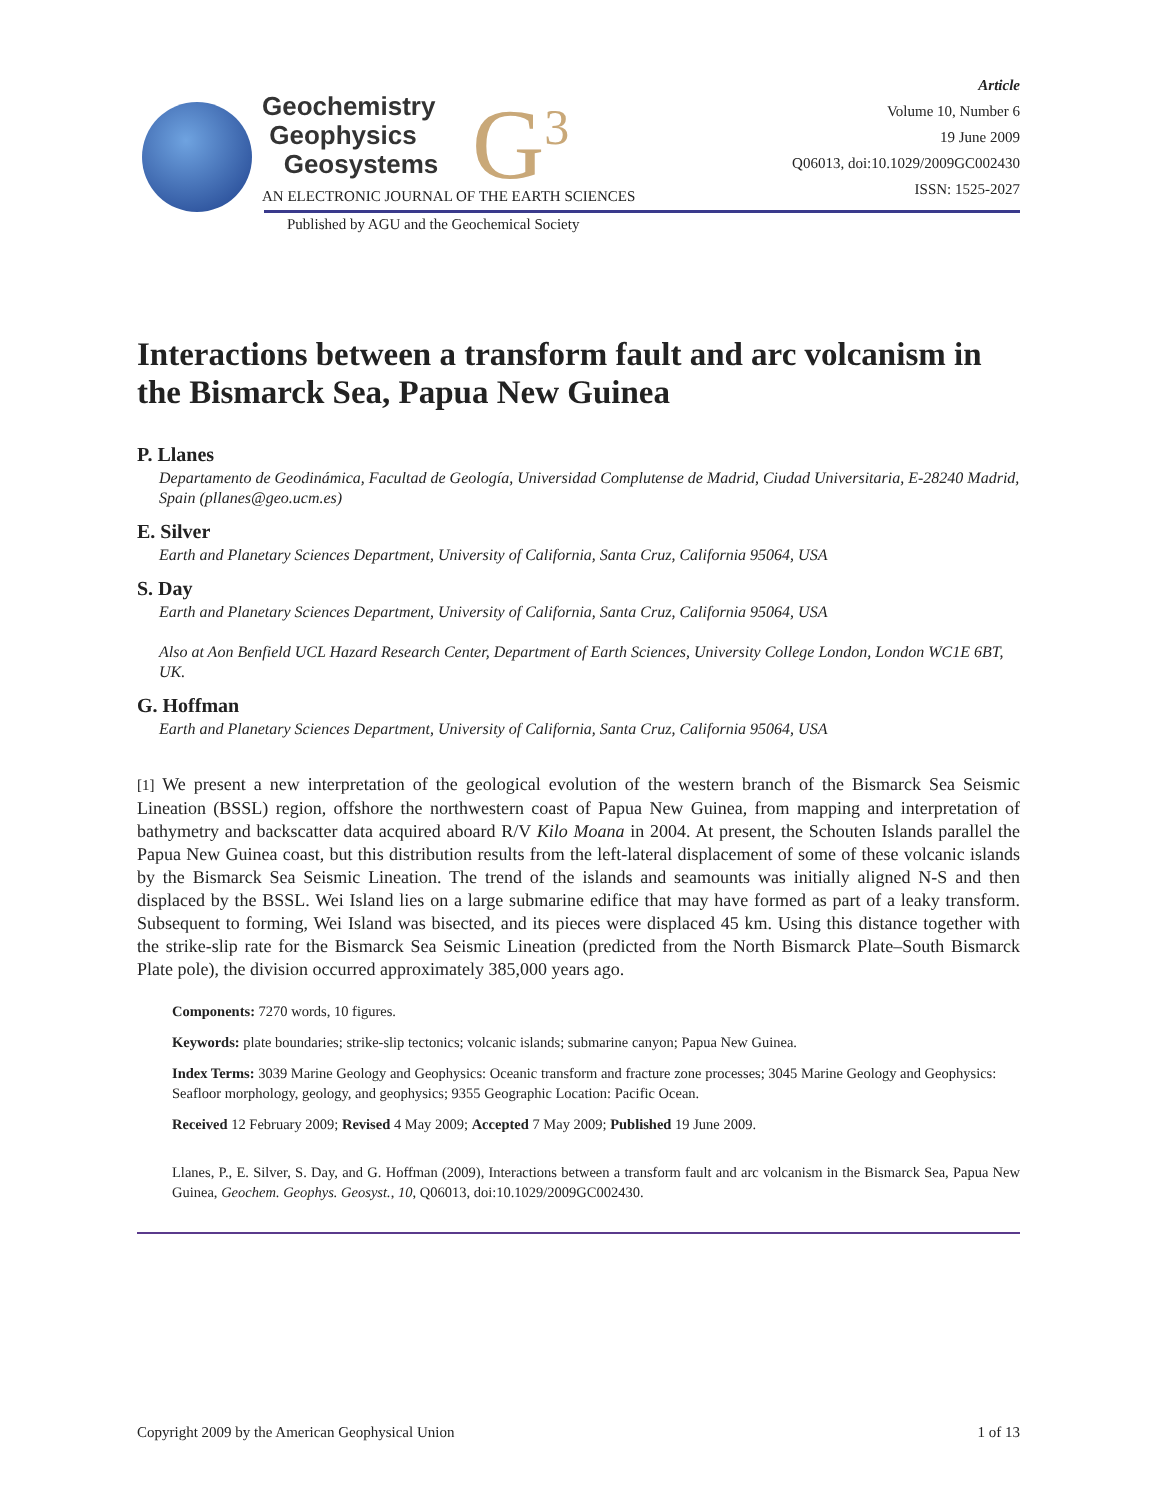Geochemistry
Geophysics
Geosystems
G<sup>3</sup>
AN ELECTRONIC JOURNAL OF THE EARTH SCIENCES
Published by AGU and the Geochemical Society
Article
Volume 10, Number 6
19 June 2009
Q06013, doi:10.1029/2009GC002430
ISSN: 1525-2027
Interactions between a transform fault and arc volcanism in the Bismarck Sea, Papua New Guinea
P. Llanes
Departamento de Geodinámica, Facultad de Geología, Universidad Complutense de Madrid, Ciudad Universitaria, E-28240 Madrid, Spain (pllanes@geo.ucm.es)
E. Silver
Earth and Planetary Sciences Department, University of California, Santa Cruz, California 95064, USA
S. Day
Earth and Planetary Sciences Department, University of California, Santa Cruz, California 95064, USA
Also at Aon Benfield UCL Hazard Research Center, Department of Earth Sciences, University College London, London WC1E 6BT, UK.
G. Hoffman
Earth and Planetary Sciences Department, University of California, Santa Cruz, California 95064, USA
[1] We present a new interpretation of the geological evolution of the western branch of the Bismarck Sea Seismic Lineation (BSSL) region, offshore the northwestern coast of Papua New Guinea, from mapping and interpretation of bathymetry and backscatter data acquired aboard R/V Kilo Moana in 2004. At present, the Schouten Islands parallel the Papua New Guinea coast, but this distribution results from the left-lateral displacement of some of these volcanic islands by the Bismarck Sea Seismic Lineation. The trend of the islands and seamounts was initially aligned N-S and then displaced by the BSSL. Wei Island lies on a large submarine edifice that may have formed as part of a leaky transform. Subsequent to forming, Wei Island was bisected, and its pieces were displaced 45 km. Using this distance together with the strike-slip rate for the Bismarck Sea Seismic Lineation (predicted from the North Bismarck Plate–South Bismarck Plate pole), the division occurred approximately 385,000 years ago.
Components: 7270 words, 10 figures.
Keywords: plate boundaries; strike-slip tectonics; volcanic islands; submarine canyon; Papua New Guinea.
Index Terms: 3039 Marine Geology and Geophysics: Oceanic transform and fracture zone processes; 3045 Marine Geology and Geophysics: Seafloor morphology, geology, and geophysics; 9355 Geographic Location: Pacific Ocean.
Received 12 February 2009; Revised 4 May 2009; Accepted 7 May 2009; Published 19 June 2009.
Llanes, P., E. Silver, S. Day, and G. Hoffman (2009), Interactions between a transform fault and arc volcanism in the Bismarck Sea, Papua New Guinea, Geochem. Geophys. Geosyst., 10, Q06013, doi:10.1029/2009GC002430.
Copyright 2009 by the American Geophysical Union 1 of 13